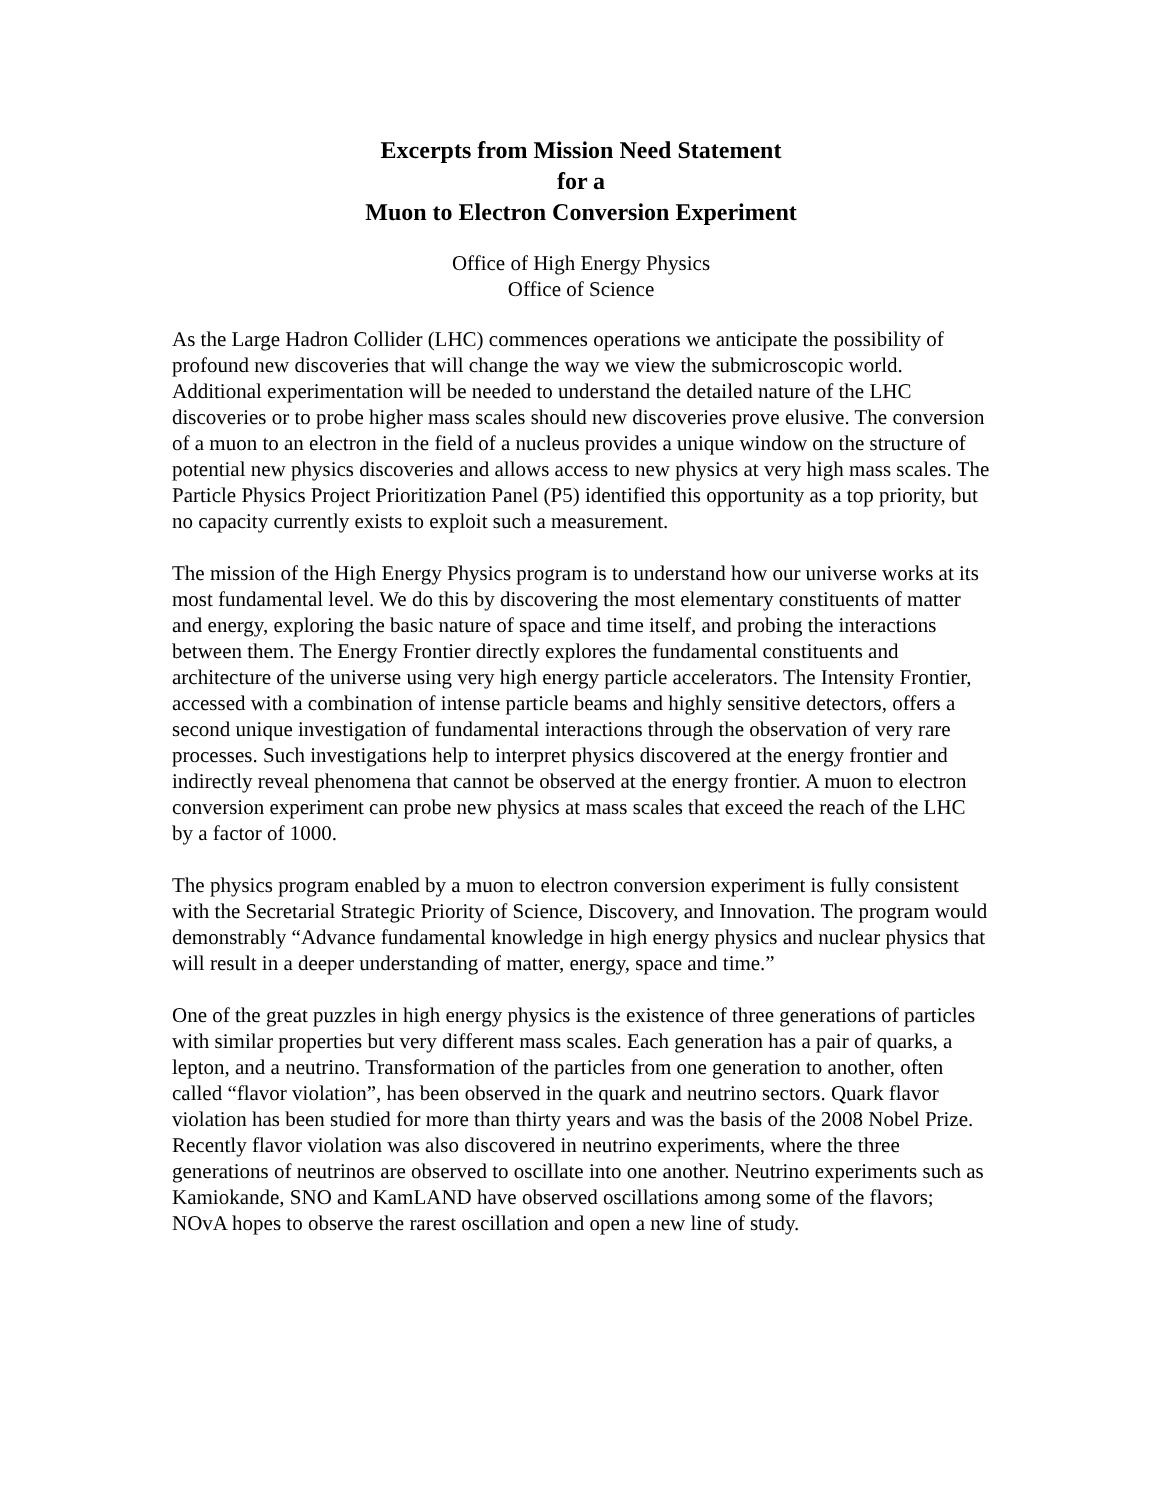Excerpts from Mission Need Statement
for a
Muon to Electron Conversion Experiment
Office of High Energy Physics
Office of Science
As the Large Hadron Collider (LHC) commences operations we anticipate the possibility of profound new discoveries that will change the way we view the submicroscopic world. Additional experimentation will be needed to understand the detailed nature of the LHC discoveries or to probe higher mass scales should new discoveries prove elusive. The conversion of a muon to an electron in the field of a nucleus provides a unique window on the structure of potential new physics discoveries and allows access to new physics at very high mass scales. The Particle Physics Project Prioritization Panel (P5) identified this opportunity as a top priority, but no capacity currently exists to exploit such a measurement.
The mission of the High Energy Physics program is to understand how our universe works at its most fundamental level. We do this by discovering the most elementary constituents of matter and energy, exploring the basic nature of space and time itself, and probing the interactions between them. The Energy Frontier directly explores the fundamental constituents and architecture of the universe using very high energy particle accelerators. The Intensity Frontier, accessed with a combination of intense particle beams and highly sensitive detectors, offers a second unique investigation of fundamental interactions through the observation of very rare processes. Such investigations help to interpret physics discovered at the energy frontier and indirectly reveal phenomena that cannot be observed at the energy frontier. A muon to electron conversion experiment can probe new physics at mass scales that exceed the reach of the LHC by a factor of 1000.
The physics program enabled by a muon to electron conversion experiment is fully consistent with the Secretarial Strategic Priority of Science, Discovery, and Innovation. The program would demonstrably “Advance fundamental knowledge in high energy physics and nuclear physics that will result in a deeper understanding of matter, energy, space and time.”
One of the great puzzles in high energy physics is the existence of three generations of particles with similar properties but very different mass scales. Each generation has a pair of quarks, a lepton, and a neutrino. Transformation of the particles from one generation to another, often called “flavor violation”, has been observed in the quark and neutrino sectors. Quark flavor violation has been studied for more than thirty years and was the basis of the 2008 Nobel Prize. Recently flavor violation was also discovered in neutrino experiments, where the three generations of neutrinos are observed to oscillate into one another. Neutrino experiments such as Kamiokande, SNO and KamLAND have observed oscillations among some of the flavors; NOvA hopes to observe the rarest oscillation and open a new line of study.